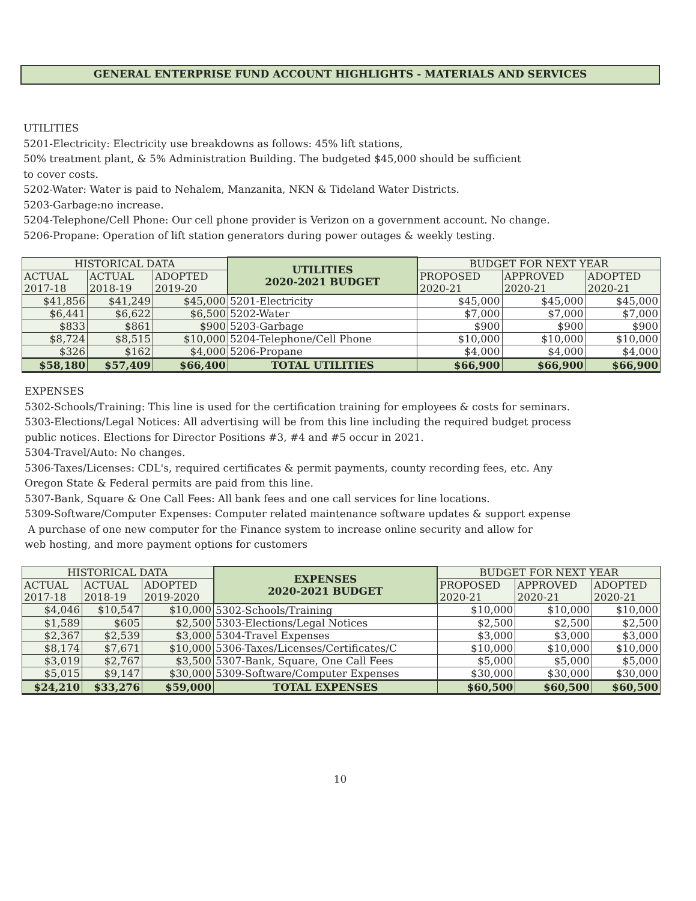GENERAL ENTERPRISE FUND ACCOUNT HIGHLIGHTS - MATERIALS AND SERVICES
UTILITIES
5201-Electricity: Electricity use breakdowns as follows: 45% lift stations,
50% treatment plant, & 5% Administration Building. The budgeted $45,000 should be sufficient
to cover costs.
5202-Water: Water is paid to Nehalem, Manzanita, NKN & Tideland Water Districts.
5203-Garbage:no increase.
5204-Telephone/Cell Phone: Our cell phone provider is Verizon on a government account. No change.
5206-Propane: Operation of lift station generators during power outages & weekly testing.
| HISTORICAL DATA | | | UTILITIES 2020-2021 BUDGET | BUDGET FOR NEXT YEAR | | |
| --- | --- | --- | --- | --- | --- | --- |
| ACTUAL 2017-18 | ACTUAL 2018-19 | ADOPTED 2019-20 | | PROPOSED 2020-21 | APPROVED 2020-21 | ADOPTED 2020-21 |
| $41,856 | $41,249 | $45,000 | 5201-Electricity | $45,000 | $45,000 | $45,000 |
| $6,441 | $6,622 | $6,500 | 5202-Water | $7,000 | $7,000 | $7,000 |
| $833 | $861 | $900 | 5203-Garbage | $900 | $900 | $900 |
| $8,724 | $8,515 | $10,000 | 5204-Telephone/Cell Phone | $10,000 | $10,000 | $10,000 |
| $326 | $162 | $4,000 | 5206-Propane | $4,000 | $4,000 | $4,000 |
| $58,180 | $57,409 | $66,400 | TOTAL UTILITIES | $66,900 | $66,900 | $66,900 |
EXPENSES
5302-Schools/Training: This line is used for the certification training for employees & costs for seminars.
5303-Elections/Legal Notices: All advertising will be from this line including the required budget process
public notices. Elections for Director Positions #3, #4 and #5 occur in 2021.
5304-Travel/Auto: No changes.
5306-Taxes/Licenses: CDL's, required certificates & permit payments, county recording fees, etc. Any
Oregon State & Federal permits are paid from this line.
5307-Bank, Square & One Call Fees: All bank fees and one call services for line locations.
5309-Software/Computer Expenses: Computer related maintenance software updates & support expense
A purchase of one new computer for the Finance system to increase online security and allow for
web hosting, and more payment options for customers
| HISTORICAL DATA | | | EXPENSES 2020-2021 BUDGET | BUDGET FOR NEXT YEAR | | |
| --- | --- | --- | --- | --- | --- | --- |
| ACTUAL 2017-18 | ACTUAL 2018-19 | ADOPTED 2019-2020 | | PROPOSED 2020-21 | APPROVED 2020-21 | ADOPTED 2020-21 |
| $4,046 | $10,547 | $10,000 | 5302-Schools/Training | $10,000 | $10,000 | $10,000 |
| $1,589 | $605 | $2,500 | 5303-Elections/Legal Notices | $2,500 | $2,500 | $2,500 |
| $2,367 | $2,539 | $3,000 | 5304-Travel Expenses | $3,000 | $3,000 | $3,000 |
| $8,174 | $7,671 | $10,000 | 5306-Taxes/Licenses/Certificates/C | $10,000 | $10,000 | $10,000 |
| $3,019 | $2,767 | $3,500 | 5307-Bank, Square, One Call Fees | $5,000 | $5,000 | $5,000 |
| $5,015 | $9,147 | $30,000 | 5309-Software/Computer Expenses | $30,000 | $30,000 | $30,000 |
| $24,210 | $33,276 | $59,000 | TOTAL EXPENSES | $60,500 | $60,500 | $60,500 |
10